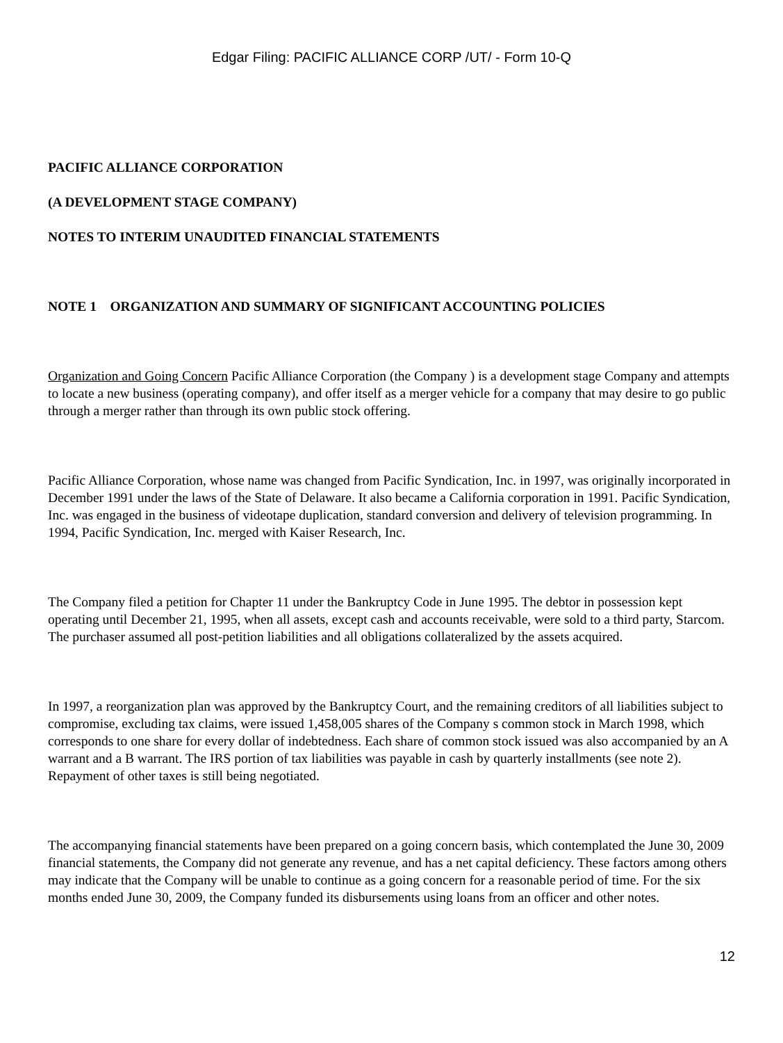Edgar Filing: PACIFIC ALLIANCE CORP /UT/ - Form 10-Q
PACIFIC ALLIANCE CORPORATION
(A DEVELOPMENT STAGE COMPANY)
NOTES TO INTERIM UNAUDITED FINANCIAL STATEMENTS
NOTE 1 ORGANIZATION AND SUMMARY OF SIGNIFICANT ACCOUNTING POLICIES
Organization and Going Concern Pacific Alliance Corporation (the Company ) is a development stage Company and attempts to locate a new business (operating company), and offer itself as a merger vehicle for a company that may desire to go public through a merger rather than through its own public stock offering.
Pacific Alliance Corporation, whose name was changed from Pacific Syndication, Inc. in 1997, was originally incorporated in December 1991 under the laws of the State of Delaware. It also became a California corporation in 1991. Pacific Syndication, Inc. was engaged in the business of videotape duplication, standard conversion and delivery of television programming. In 1994, Pacific Syndication, Inc. merged with Kaiser Research, Inc.
The Company filed a petition for Chapter 11 under the Bankruptcy Code in June 1995. The debtor in possession kept operating until December 21, 1995, when all assets, except cash and accounts receivable, were sold to a third party, Starcom. The purchaser assumed all post-petition liabilities and all obligations collateralized by the assets acquired.
In 1997, a reorganization plan was approved by the Bankruptcy Court, and the remaining creditors of all liabilities subject to compromise, excluding tax claims, were issued 1,458,005 shares of the Company s common stock in March 1998, which corresponds to one share for every dollar of indebtedness. Each share of common stock issued was also accompanied by an A warrant and a B warrant. The IRS portion of tax liabilities was payable in cash by quarterly installments (see note 2). Repayment of other taxes is still being negotiated.
The accompanying financial statements have been prepared on a going concern basis, which contemplated the June 30, 2009 financial statements, the Company did not generate any revenue, and has a net capital deficiency. These factors among others may indicate that the Company will be unable to continue as a going concern for a reasonable period of time. For the six months ended June 30, 2009, the Company funded its disbursements using loans from an officer and other notes.
12